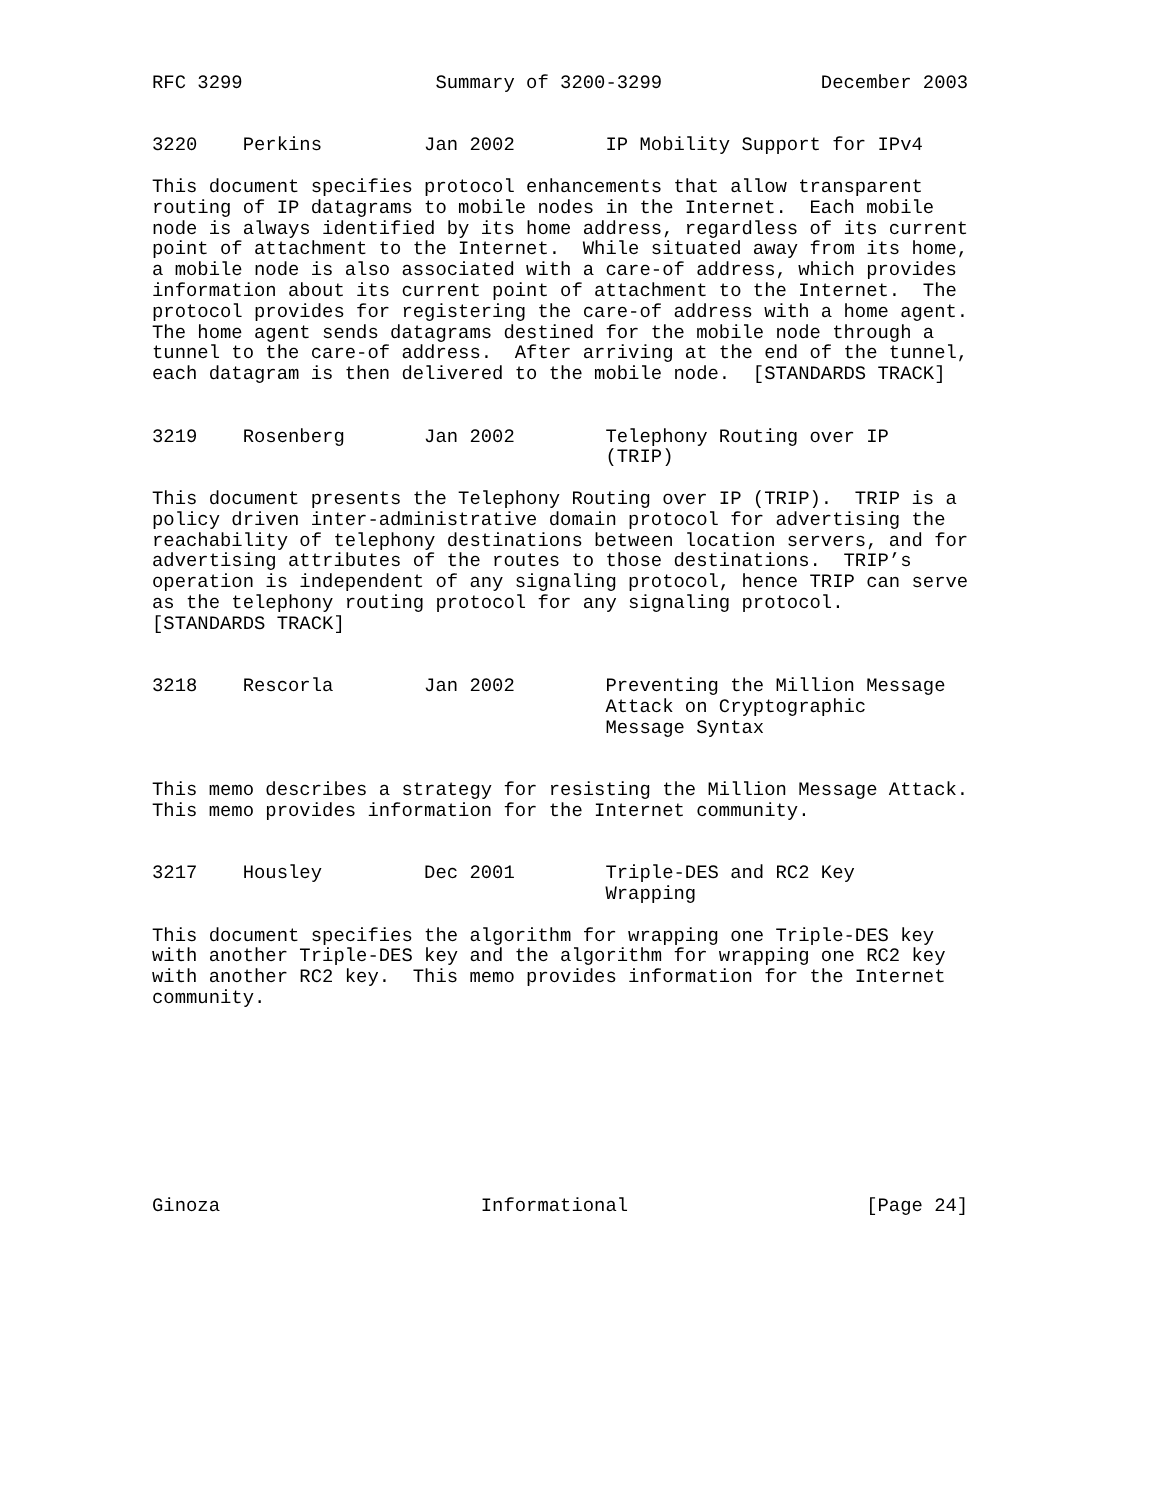RFC 3299                 Summary of 3200-3299              December 2003


3220    Perkins         Jan 2002        IP Mobility Support for IPv4

This document specifies protocol enhancements that allow transparent
routing of IP datagrams to mobile nodes in the Internet.  Each mobile
node is always identified by its home address, regardless of its current
point of attachment to the Internet.  While situated away from its home,
a mobile node is also associated with a care-of address, which provides
information about its current point of attachment to the Internet.  The
protocol provides for registering the care-of address with a home agent.
The home agent sends datagrams destined for the mobile node through a
tunnel to the care-of address.  After arriving at the end of the tunnel,
each datagram is then delivered to the mobile node.  [STANDARDS TRACK]


3219    Rosenberg       Jan 2002        Telephony Routing over IP
                                        (TRIP)

This document presents the Telephony Routing over IP (TRIP).  TRIP is a
policy driven inter-administrative domain protocol for advertising the
reachability of telephony destinations between location servers, and for
advertising attributes of the routes to those destinations.  TRIP’s
operation is independent of any signaling protocol, hence TRIP can serve
as the telephony routing protocol for any signaling protocol.
[STANDARDS TRACK]


3218    Rescorla        Jan 2002        Preventing the Million Message
                                        Attack on Cryptographic
                                        Message Syntax


This memo describes a strategy for resisting the Million Message Attack.
This memo provides information for the Internet community.


3217    Housley         Dec 2001        Triple-DES and RC2 Key
                                        Wrapping

This document specifies the algorithm for wrapping one Triple-DES key
with another Triple-DES key and the algorithm for wrapping one RC2 key
with another RC2 key.  This memo provides information for the Internet
community.









Ginoza                       Informational                     [Page 24]